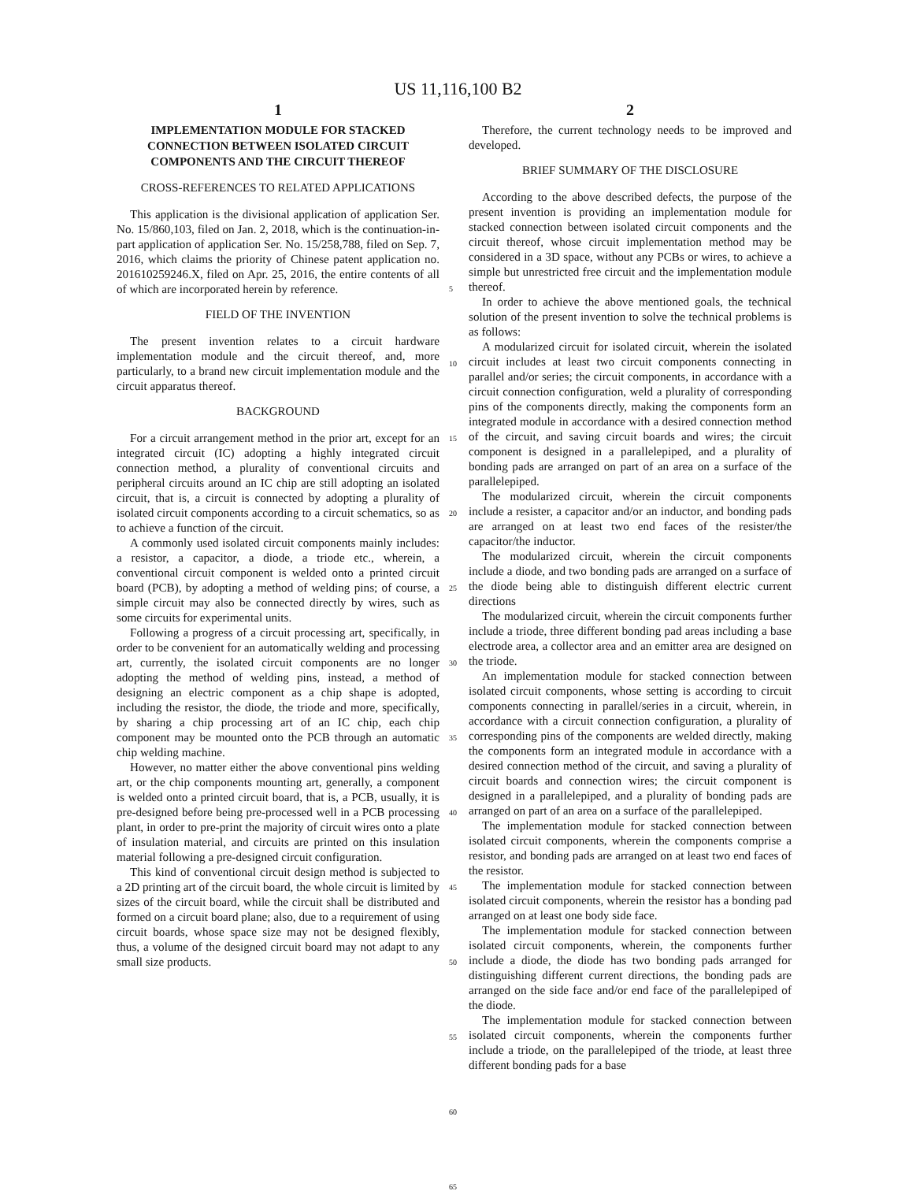US 11,116,100 B2
1
IMPLEMENTATION MODULE FOR STACKED CONNECTION BETWEEN ISOLATED CIRCUIT COMPONENTS AND THE CIRCUIT THEREOF
CROSS-REFERENCES TO RELATED APPLICATIONS
This application is the divisional application of application Ser. No. 15/860,103, filed on Jan. 2, 2018, which is the continuation-in-part application of application Ser. No. 15/258,788, filed on Sep. 7, 2016, which claims the priority of Chinese patent application no. 201610259246.X, filed on Apr. 25, 2016, the entire contents of all of which are incorporated herein by reference.
FIELD OF THE INVENTION
The present invention relates to a circuit hardware implementation module and the circuit thereof, and, more particularly, to a brand new circuit implementation module and the circuit apparatus thereof.
BACKGROUND
For a circuit arrangement method in the prior art, except for an integrated circuit (IC) adopting a highly integrated circuit connection method, a plurality of conventional circuits and peripheral circuits around an IC chip are still adopting an isolated circuit, that is, a circuit is connected by adopting a plurality of isolated circuit components according to a circuit schematics, so as to achieve a function of the circuit.
A commonly used isolated circuit components mainly includes: a resistor, a capacitor, a diode, a triode etc., wherein, a conventional circuit component is welded onto a printed circuit board (PCB), by adopting a method of welding pins; of course, a simple circuit may also be connected directly by wires, such as some circuits for experimental units.
Following a progress of a circuit processing art, specifically, in order to be convenient for an automatically welding and processing art, currently, the isolated circuit components are no longer adopting the method of welding pins, instead, a method of designing an electric component as a chip shape is adopted, including the resistor, the diode, the triode and more, specifically, by sharing a chip processing art of an IC chip, each chip component may be mounted onto the PCB through an automatic chip welding machine.
However, no matter either the above conventional pins welding art, or the chip components mounting art, generally, a component is welded onto a printed circuit board, that is, a PCB, usually, it is pre-designed before being pre-processed well in a PCB processing plant, in order to pre-print the majority of circuit wires onto a plate of insulation material, and circuits are printed on this insulation material following a pre-designed circuit configuration.
This kind of conventional circuit design method is subjected to a 2D printing art of the circuit board, the whole circuit is limited by sizes of the circuit board, while the circuit shall be distributed and formed on a circuit board plane; also, due to a requirement of using circuit boards, whose space size may not be designed flexibly, thus, a volume of the designed circuit board may not adapt to any small size products.
5
10
15
20
25
30
35
40
45
50
55
60
65
2
Therefore, the current technology needs to be improved and developed.
BRIEF SUMMARY OF THE DISCLOSURE
According to the above described defects, the purpose of the present invention is providing an implementation module for stacked connection between isolated circuit components and the circuit thereof, whose circuit implementation method may be considered in a 3D space, without any PCBs or wires, to achieve a simple but unrestricted free circuit and the implementation module thereof.
In order to achieve the above mentioned goals, the technical solution of the present invention to solve the technical problems is as follows:
A modularized circuit for isolated circuit, wherein the isolated circuit includes at least two circuit components connecting in parallel and/or series; the circuit components, in accordance with a circuit connection configuration, weld a plurality of corresponding pins of the components directly, making the components form an integrated module in accordance with a desired connection method of the circuit, and saving circuit boards and wires; the circuit component is designed in a parallelepiped, and a plurality of bonding pads are arranged on part of an area on a surface of the parallelepiped.
The modularized circuit, wherein the circuit components include a resister, a capacitor and/or an inductor, and bonding pads are arranged on at least two end faces of the resister/the capacitor/the inductor.
The modularized circuit, wherein the circuit components include a diode, and two bonding pads are arranged on a surface of the diode being able to distinguish different electric current directions
The modularized circuit, wherein the circuit components further include a triode, three different bonding pad areas including a base electrode area, a collector area and an emitter area are designed on the triode.
An implementation module for stacked connection between isolated circuit components, whose setting is according to circuit components connecting in parallel/series in a circuit, wherein, in accordance with a circuit connection configuration, a plurality of corresponding pins of the components are welded directly, making the components form an integrated module in accordance with a desired connection method of the circuit, and saving a plurality of circuit boards and connection wires; the circuit component is designed in a parallelepiped, and a plurality of bonding pads are arranged on part of an area on a surface of the parallelepiped.
The implementation module for stacked connection between isolated circuit components, wherein the components comprise a resistor, and bonding pads are arranged on at least two end faces of the resistor.
The implementation module for stacked connection between isolated circuit components, wherein the resistor has a bonding pad arranged on at least one body side face.
The implementation module for stacked connection between isolated circuit components, wherein, the components further include a diode, the diode has two bonding pads arranged for distinguishing different current directions, the bonding pads are arranged on the side face and/or end face of the parallelepiped of the diode.
The implementation module for stacked connection between isolated circuit components, wherein the components further include a triode, on the parallelepiped of the triode, at least three different bonding pads for a base